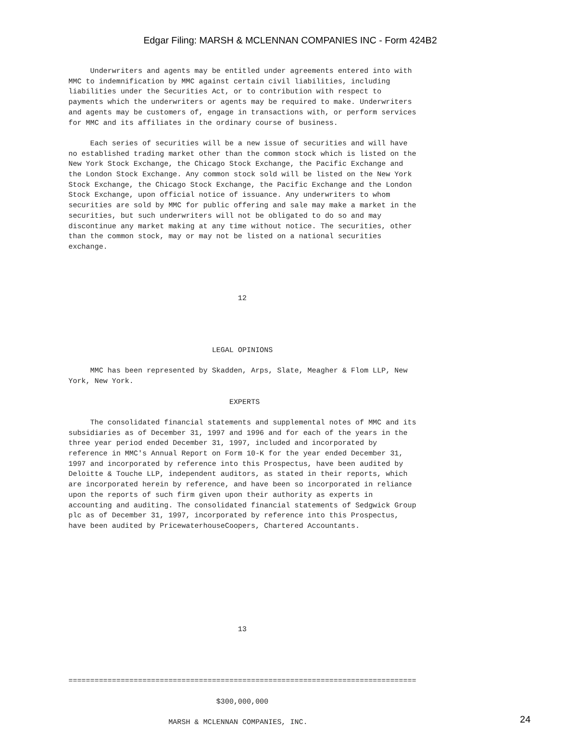Edgar Filing: MARSH & MCLENNAN COMPANIES INC - Form 424B2
     Underwriters and agents may be entitled under agreements entered into with
MMC to indemnification by MMC against certain civil liabilities, including
liabilities under the Securities Act, or to contribution with respect to
payments which the underwriters or agents may be required to make. Underwriters
and agents may be customers of, engage in transactions with, or perform services
for MMC and its affiliates in the ordinary course of business.

     Each series of securities will be a new issue of securities and will have
no established trading market other than the common stock which is listed on the
New York Stock Exchange, the Chicago Stock Exchange, the Pacific Exchange and
the London Stock Exchange. Any common stock sold will be listed on the New York
Stock Exchange, the Chicago Stock Exchange, the Pacific Exchange and the London
Stock Exchange, upon official notice of issuance. Any underwriters to whom
securities are sold by MMC for public offering and sale may make a market in the
securities, but such underwriters will not be obligated to do so and may
discontinue any market making at any time without notice. The securities, other
than the common stock, may or may not be listed on a national securities
exchange.




                                       12




                                 LEGAL OPINIONS

     MMC has been represented by Skadden, Arps, Slate, Meagher & Flom LLP, New
York, New York.

                                     EXPERTS

     The consolidated financial statements and supplemental notes of MMC and its
subsidiaries as of December 31, 1997 and 1996 and for each of the years in the
three year period ended December 31, 1997, included and incorporated by
reference in MMC's Annual Report on Form 10-K for the year ended December 31,
1997 and incorporated by reference into this Prospectus, have been audited by
Deloitte & Touche LLP, independent auditors, as stated in their reports, which
are incorporated herein by reference, and have been so incorporated in reliance
upon the reports of such firm given upon their authority as experts in
accounting and auditing. The consolidated financial statements of Sedgwick Group
plc as of December 31, 1997, incorporated by reference into this Prospectus,
have been audited by PricewaterhouseCoopers, Chartered Accountants.









                                       13




================================================================================

                                  $300,000,000

                       MARSH & MCLENNAN COMPANIES, INC.
24